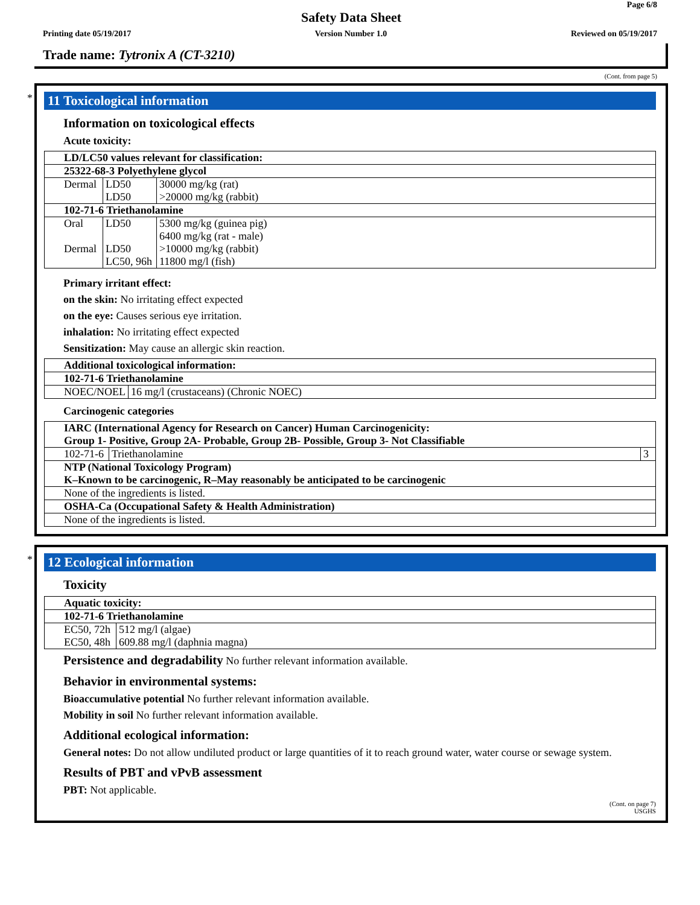Page 6/8
Safety Data Sheet
Printing date 05/19/2017 Version Number 1.0 Reviewed on 05/19/2017
Trade name: Tytronix A (CT-3210)
(Cont. from page 5)
*
11 Toxicological information
Information on toxicological effects
Acute toxicity:
| LD/LC50 values relevant for classification: | | |
| 25322-68-3 Polyethylene glycol | | |
| Dermal | LD50 | 30000 mg/kg (rat) |
| | LD50 | >20000 mg/kg (rabbit) |
| 102-71-6 Triethanolamine | | |
| Oral | LD50 | 5300 mg/kg (guinea pig) |
| | | 6400 mg/kg (rat - male) |
| Dermal | LD50 | >10000 mg/kg (rabbit) |
| | LC50, 96h | 11800 mg/l (fish) |
Primary irritant effect:
on the skin: No irritating effect expected
on the eye: Causes serious eye irritation.
inhalation: No irritating effect expected
Sensitization: May cause an allergic skin reaction.
| Additional toxicological information: | |
| 102-71-6 Triethanolamine | |
| NOEC/NOEL | 16 mg/l (crustaceans) (Chronic NOEC) |
Carcinogenic categories
| IARC (International Agency for Research on Cancer) Human Carcinogenicity: Group 1- Positive, Group 2A- Probable, Group 2B- Possible, Group 3- Not Classifiable | | |
| 102-71-6 | Triethanolamine | 3 |
| NTP (National Toxicology Program) K–Known to be carcinogenic, R–May reasonably be anticipated to be carcinogenic | | |
| None of the ingredients is listed. | | |
| OSHA-Ca (Occupational Safety & Health Administration) | | |
| None of the ingredients is listed. | | |
*
12 Ecological information
Toxicity
| Aquatic toxicity: | |
| 102-71-6 Triethanolamine | |
| EC50, 72h | 512 mg/l (algae) |
| EC50, 48h | 609.88 mg/l (daphnia magna) |
Persistence and degradability No further relevant information available.
Behavior in environmental systems:
Bioaccumulative potential No further relevant information available.
Mobility in soil No further relevant information available.
Additional ecological information:
General notes: Do not allow undiluted product or large quantities of it to reach ground water, water course or sewage system.
Results of PBT and vPvB assessment
PBT: Not applicable.
(Cont. on page 7)
USGHS